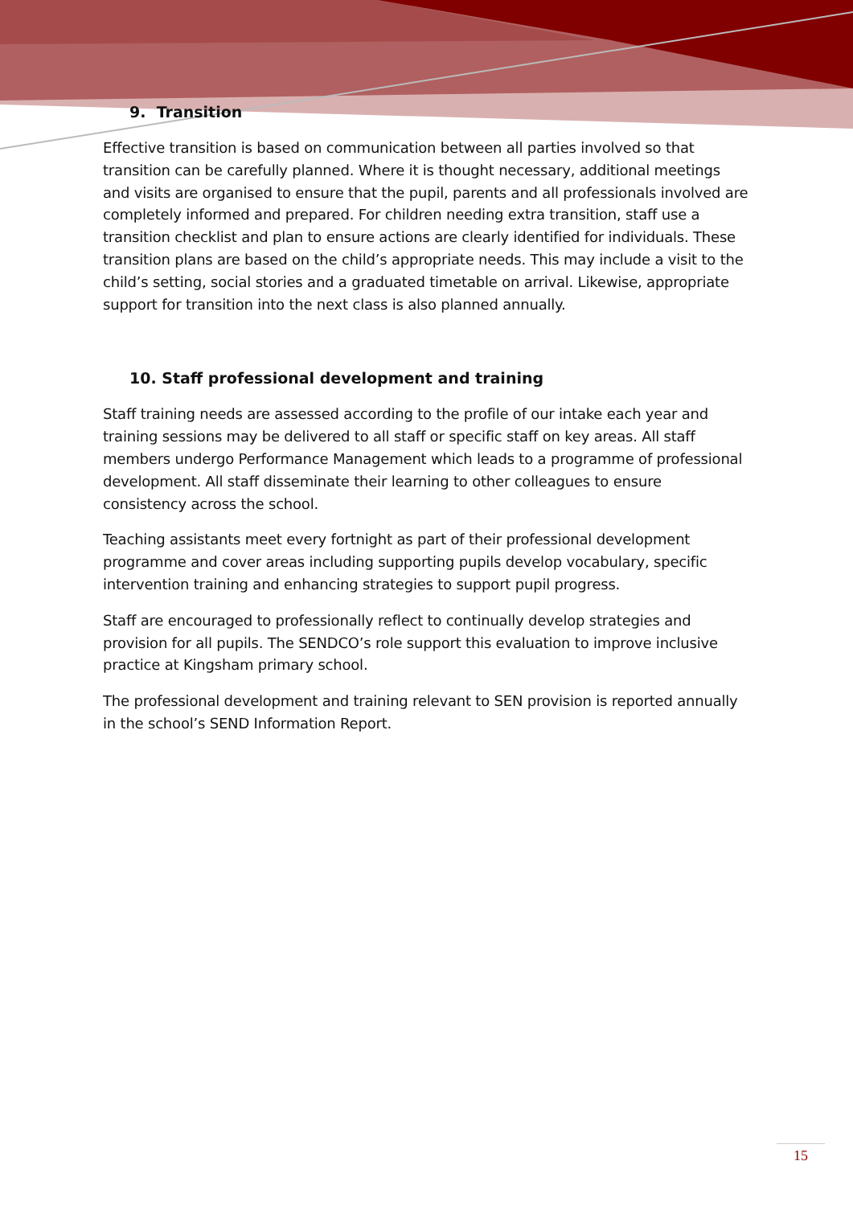9. Transition
Effective transition is based on communication between all parties involved so that transition can be carefully planned. Where it is thought necessary, additional meetings and visits are organised to ensure that the pupil, parents and all professionals involved are completely informed and prepared. For children needing extra transition, staff use a transition checklist and plan to ensure actions are clearly identified for individuals. These transition plans are based on the child’s appropriate needs. This may include a visit to the child’s setting, social stories and a graduated timetable on arrival. Likewise, appropriate support for transition into the next class is also planned annually.
10. Staff professional development and training
Staff training needs are assessed according to the profile of our intake each year and training sessions may be delivered to all staff or specific staff on key areas. All staff members undergo Performance Management which leads to a programme of professional development. All staff disseminate their learning to other colleagues to ensure consistency across the school.
Teaching assistants meet every fortnight as part of their professional development programme and cover areas including supporting pupils develop vocabulary, specific intervention training and enhancing strategies to support pupil progress.
Staff are encouraged to professionally reflect to continually develop strategies and provision for all pupils. The SENDCO’s role support this evaluation to improve inclusive practice at Kingsham primary school.
The professional development and training relevant to SEN provision is reported annually in the school’s SEND Information Report.
15